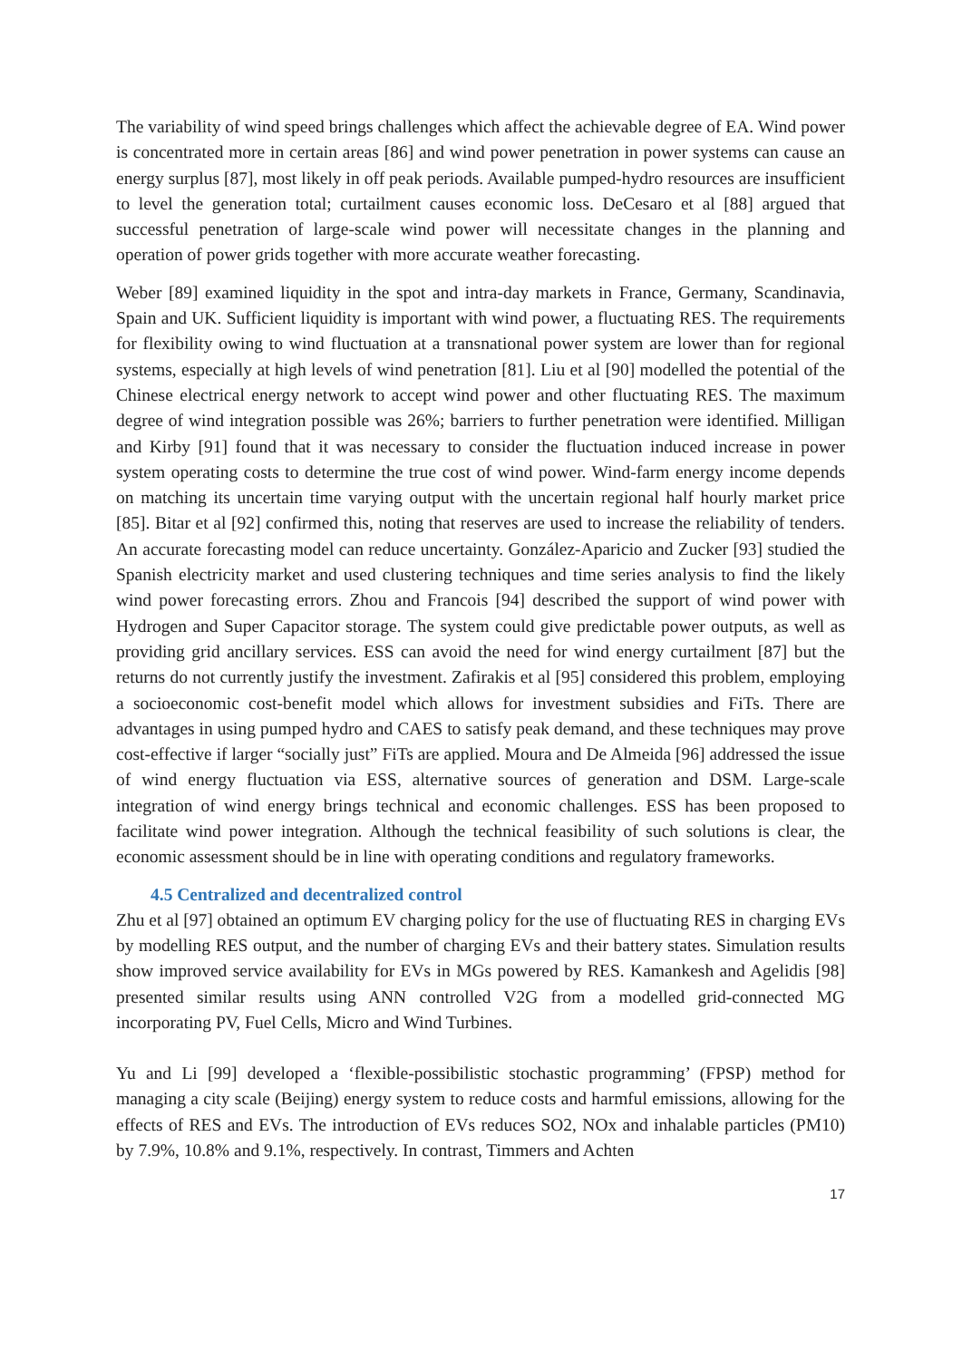The variability of wind speed brings challenges which affect the achievable degree of EA. Wind power is concentrated more in certain areas [86] and wind power penetration in power systems can cause an energy surplus [87], most likely in off peak periods. Available pumped-hydro resources are insufficient to level the generation total; curtailment causes economic loss. DeCesaro et al [88] argued that successful penetration of large-scale wind power will necessitate changes in the planning and operation of power grids together with more accurate weather forecasting.
Weber [89] examined liquidity in the spot and intra-day markets in France, Germany, Scandinavia, Spain and UK. Sufficient liquidity is important with wind power, a fluctuating RES. The requirements for flexibility owing to wind fluctuation at a transnational power system are lower than for regional systems, especially at high levels of wind penetration [81]. Liu et al [90] modelled the potential of the Chinese electrical energy network to accept wind power and other fluctuating RES. The maximum degree of wind integration possible was 26%; barriers to further penetration were identified. Milligan and Kirby [91] found that it was necessary to consider the fluctuation induced increase in power system operating costs to determine the true cost of wind power. Wind-farm energy income depends on matching its uncertain time varying output with the uncertain regional half hourly market price [85]. Bitar et al [92] confirmed this, noting that reserves are used to increase the reliability of tenders. An accurate forecasting model can reduce uncertainty. González-Aparicio and Zucker [93] studied the Spanish electricity market and used clustering techniques and time series analysis to find the likely wind power forecasting errors. Zhou and Francois [94] described the support of wind power with Hydrogen and Super Capacitor storage. The system could give predictable power outputs, as well as providing grid ancillary services. ESS can avoid the need for wind energy curtailment [87] but the returns do not currently justify the investment. Zafirakis et al [95] considered this problem, employing a socioeconomic cost-benefit model which allows for investment subsidies and FiTs. There are advantages in using pumped hydro and CAES to satisfy peak demand, and these techniques may prove cost-effective if larger “socially just” FiTs are applied. Moura and De Almeida [96] addressed the issue of wind energy fluctuation via ESS, alternative sources of generation and DSM. Large-scale integration of wind energy brings technical and economic challenges. ESS has been proposed to facilitate wind power integration. Although the technical feasibility of such solutions is clear, the economic assessment should be in line with operating conditions and regulatory frameworks.
4.5 Centralized and decentralized control
Zhu et al [97] obtained an optimum EV charging policy for the use of fluctuating RES in charging EVs by modelling RES output, and the number of charging EVs and their battery states. Simulation results show improved service availability for EVs in MGs powered by RES. Kamankesh and Agelidis [98] presented similar results using ANN controlled V2G from a modelled grid-connected MG incorporating PV, Fuel Cells, Micro and Wind Turbines.
Yu and Li [99] developed a ‘flexible-possibilistic stochastic programming’ (FPSP) method for managing a city scale (Beijing) energy system to reduce costs and harmful emissions, allowing for the effects of RES and EVs. The introduction of EVs reduces SO2, NOx and inhalable particles (PM10) by 7.9%, 10.8% and 9.1%, respectively. In contrast, Timmers and Achten
17